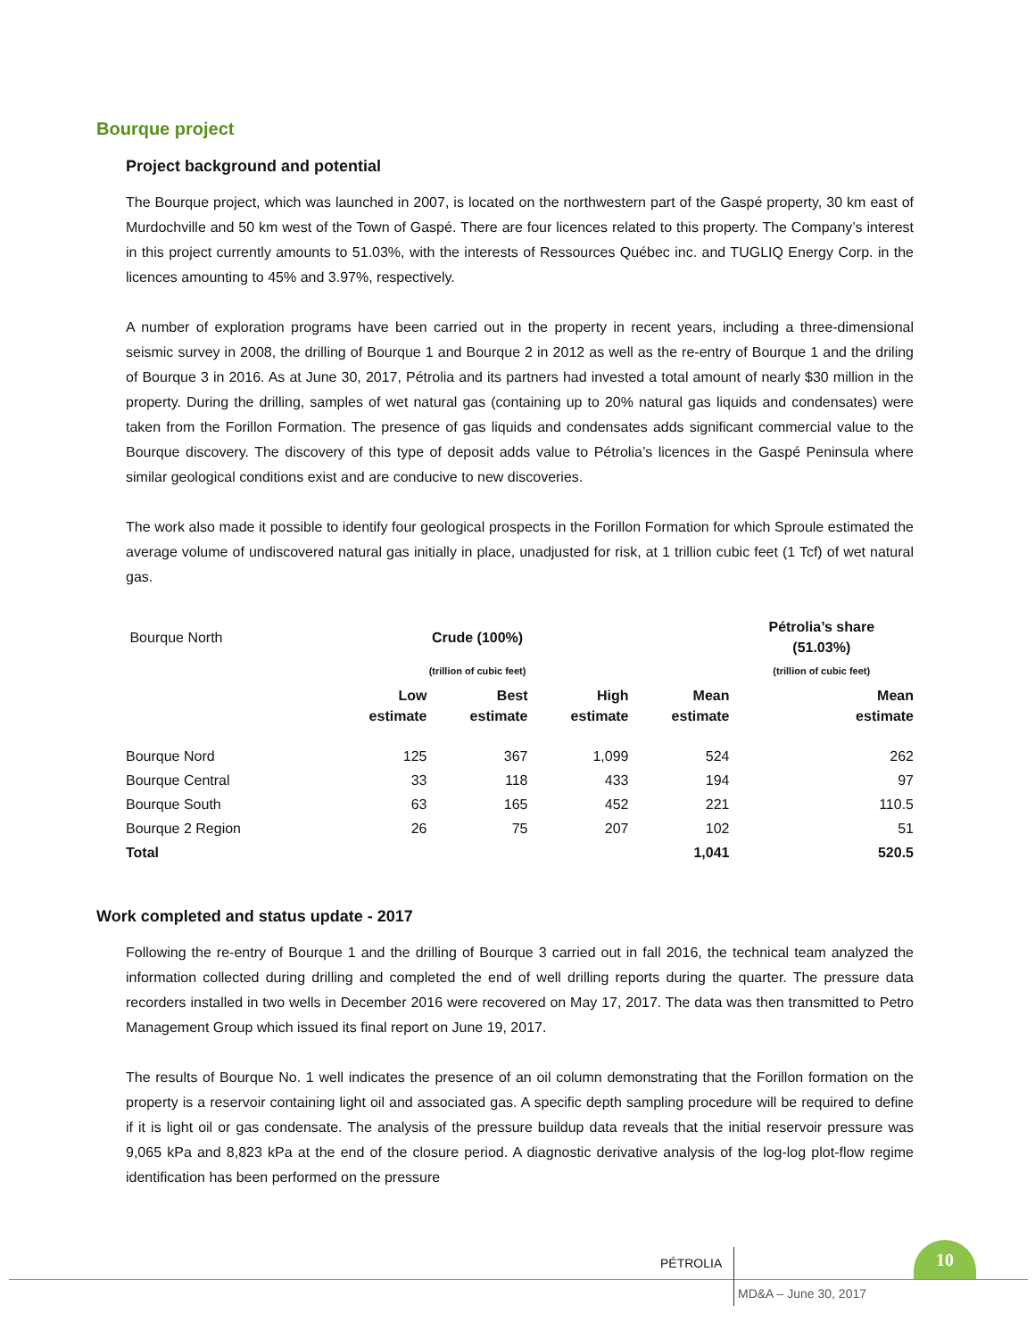Bourque project
Project background and potential
The Bourque project, which was launched in 2007, is located on the northwestern part of the Gaspé property, 30 km east of Murdochville and 50 km west of the Town of Gaspé. There are four licences related to this property. The Company’s interest in this project currently amounts to 51.03%, with the interests of Ressources Québec inc. and TUGLIQ Energy Corp. in the licences amounting to 45% and 3.97%, respectively.
A number of exploration programs have been carried out in the property in recent years, including a three-dimensional seismic survey in 2008, the drilling of Bourque 1 and Bourque 2 in 2012 as well as the re-entry of Bourque 1 and the driling of Bourque 3 in 2016. As at June 30, 2017, Pétrolia and its partners had invested a total amount of nearly $30 million in the property. During the drilling, samples of wet natural gas (containing up to 20% natural gas liquids and condensates) were taken from the Forillon Formation. The presence of gas liquids and condensates adds significant commercial value to the Bourque discovery. The discovery of this type of deposit adds value to Pétrolia’s licences in the Gaspé Peninsula where similar geological conditions exist and are conducive to new discoveries.
The work also made it possible to identify four geological prospects in the Forillon Formation for which Sproule estimated the average volume of undiscovered natural gas initially in place, unadjusted for risk, at 1 trillion cubic feet (1 Tcf) of wet natural gas.
| Bourque North | Crude (100%) | | | | Pétrolia’s share (51.03%) |
| | (trillion of cubic feet) | | | | (trillion of cubic feet) |
| | Low estimate | Best estimate | High estimate | Mean estimate | Mean estimate |
| Bourque Nord | 125 | 367 | 1,099 | 524 | 262 |
| Bourque Central | 33 | 118 | 433 | 194 | 97 |
| Bourque South | 63 | 165 | 452 | 221 | 110.5 |
| Bourque 2 Region | 26 | 75 | 207 | 102 | 51 |
| Total | | | | 1,041 | 520.5 |
Work completed and status update - 2017
Following the re-entry of Bourque 1 and the drilling of Bourque 3 carried out in fall 2016, the technical team analyzed the information collected during drilling and completed the end of well drilling reports during the quarter. The pressure data recorders installed in two wells in December 2016 were recovered on May 17, 2017. The data was then transmitted to Petro Management Group which issued its final report on June 19, 2017.
The results of Bourque No. 1 well indicates the presence of an oil column demonstrating that the Forillon formation on the property is a reservoir containing light oil and associated gas. A specific depth sampling procedure will be required to define if it is light oil or gas condensate. The analysis of the pressure buildup data reveals that the initial reservoir pressure was 9,065 kPa and 8,823 kPa at the end of the closure period. A diagnostic derivative analysis of the log-log plot-flow regime identification has been performed on the pressure
PÉTROLIA
10
MD&A – June 30, 2017